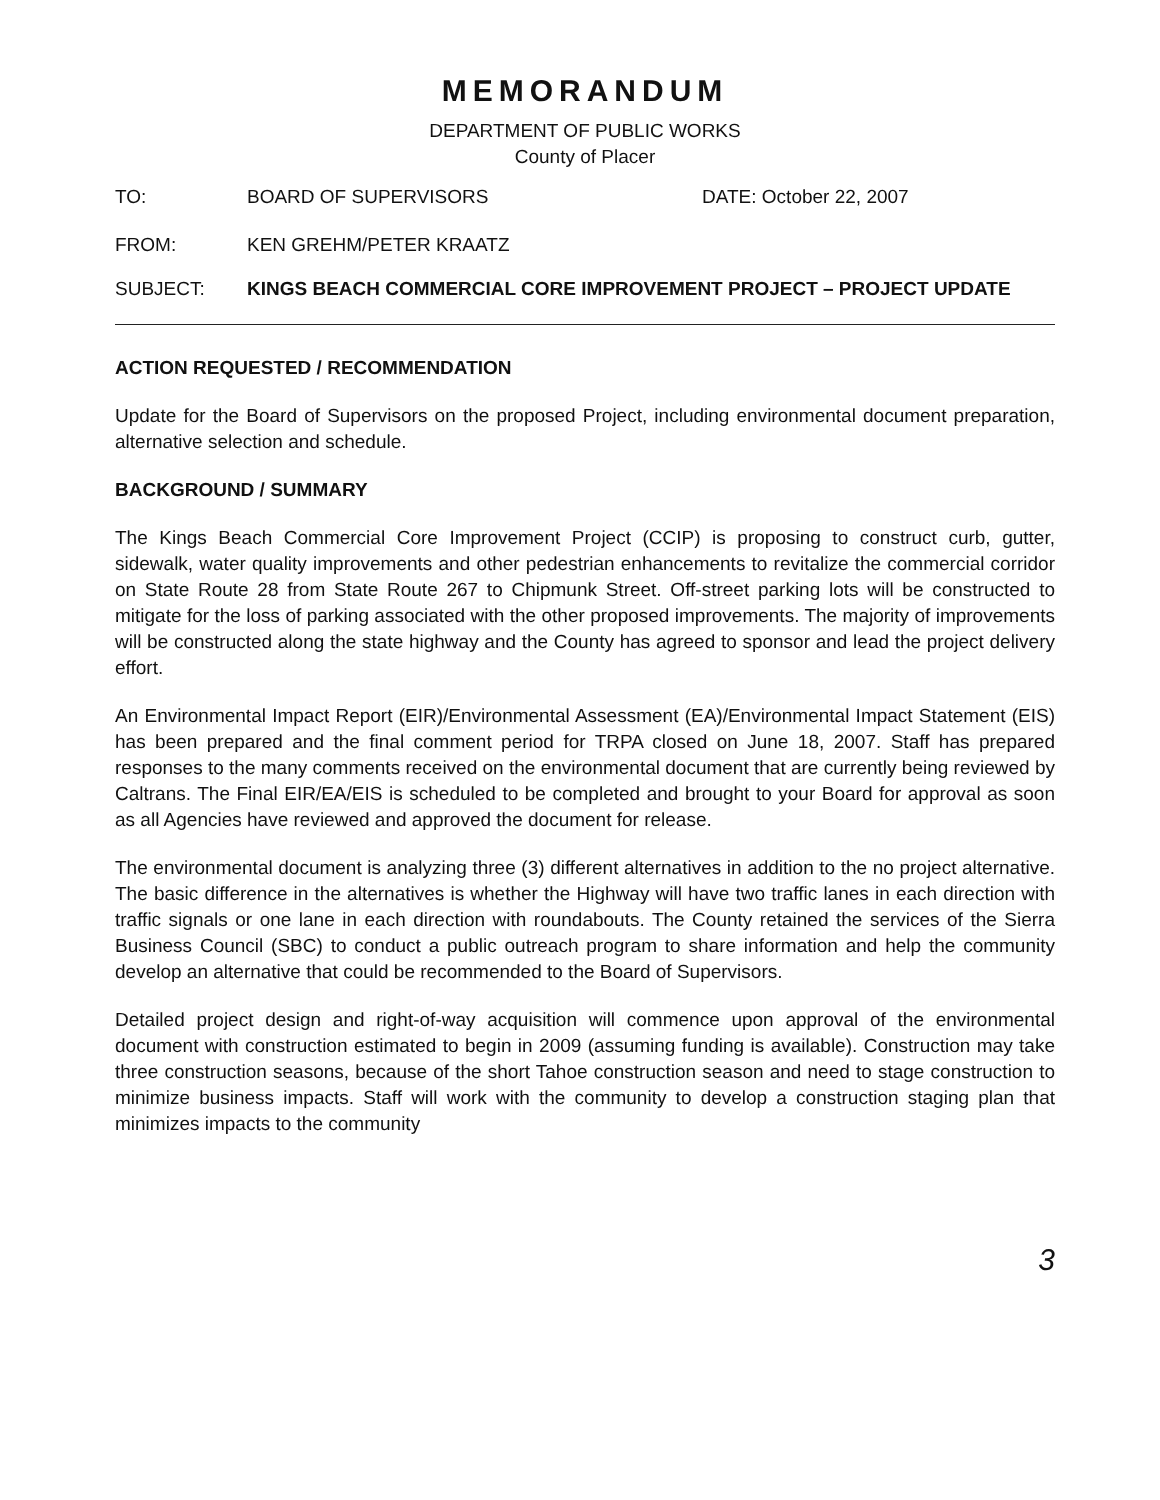MEMORANDUM
DEPARTMENT OF PUBLIC WORKS
County of Placer
TO: BOARD OF SUPERVISORS DATE: October 22, 2007
FROM: KEN GREHM/PETER KRAATZ
SUBJECT: KINGS BEACH COMMERCIAL CORE IMPROVEMENT PROJECT – PROJECT UPDATE
ACTION REQUESTED / RECOMMENDATION
Update for the Board of Supervisors on the proposed Project, including environmental document preparation, alternative selection and schedule.
BACKGROUND / SUMMARY
The Kings Beach Commercial Core Improvement Project (CCIP) is proposing to construct curb, gutter, sidewalk, water quality improvements and other pedestrian enhancements to revitalize the commercial corridor on State Route 28 from State Route 267 to Chipmunk Street. Off-street parking lots will be constructed to mitigate for the loss of parking associated with the other proposed improvements. The majority of improvements will be constructed along the state highway and the County has agreed to sponsor and lead the project delivery effort.
An Environmental Impact Report (EIR)/Environmental Assessment (EA)/Environmental Impact Statement (EIS) has been prepared and the final comment period for TRPA closed on June 18, 2007. Staff has prepared responses to the many comments received on the environmental document that are currently being reviewed by Caltrans. The Final EIR/EA/EIS is scheduled to be completed and brought to your Board for approval as soon as all Agencies have reviewed and approved the document for release.
The environmental document is analyzing three (3) different alternatives in addition to the no project alternative. The basic difference in the alternatives is whether the Highway will have two traffic lanes in each direction with traffic signals or one lane in each direction with roundabouts. The County retained the services of the Sierra Business Council (SBC) to conduct a public outreach program to share information and help the community develop an alternative that could be recommended to the Board of Supervisors.
Detailed project design and right-of-way acquisition will commence upon approval of the environmental document with construction estimated to begin in 2009 (assuming funding is available). Construction may take three construction seasons, because of the short Tahoe construction season and need to stage construction to minimize business impacts. Staff will work with the community to develop a construction staging plan that minimizes impacts to the community
3